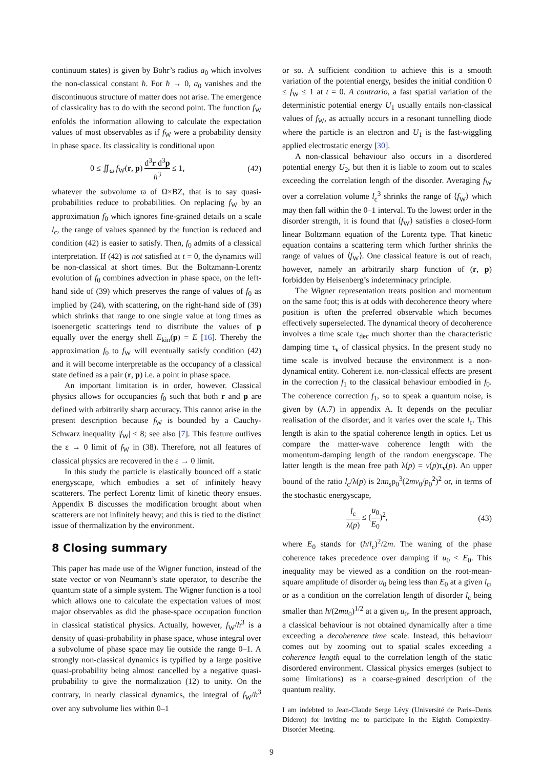continuum states) is given by Bohr’s radius a<sub>0</sub> which involves the non-classical constant ħ. For ħ → 0, a<sub>0</sub> vanishes and the discontinuous structure of matter does not arise. The emergence of classicality has to do with the second point. The function f<sub>W</sub> enfolds the information allowing to calculate the expectation values of most observables as if f<sub>W</sub> were a probability density in phase space. Its classicality is conditional upon
0 ≤ ∬<sub>ϖ</sub> f<sub>W</sub>(r, p) d<sup>3</sup>r d<sup>3</sup>p h<sup>3</sup> ≤ 1, (42)
whatever the subvolume ϖ of Ω×BZ, that is to say quasi-probabilities reduce to probabilities. On replacing f<sub>W</sub> by an approximation f<sub>0</sub> which ignores fine-grained details on a scale l<sub>c</sub>, the range of values spanned by the function is reduced and condition (42) is easier to satisfy. Then, f<sub>0</sub> admits of a classical interpretation. If (42) is not satisfied at t = 0, the dynamics will be non-classical at short times. But the Boltzmann-Lorentz evolution of f<sub>0</sub> combines advection in phase space, on the left-hand side of (39) which preserves the range of values of f<sub>0</sub> as implied by (24), with scattering, on the right-hand side of (39) which shrinks that range to one single value at long times as isoenergetic scatterings tend to distribute the values of p equally over the energy shell E<sub>kin</sub>(p) = E [16]. Thereby the approximation f<sub>0</sub> to f<sub>W</sub> will eventually satisfy condition (42) and it will become interpretable as the occupancy of a classical state defined as a pair (r, p) i.e. a point in phase space.
An important limitation is in order, however. Classical physics allows for occupancies f<sub>0</sub> such that both r and p are defined with arbitrarily sharp accuracy. This cannot arise in the present description because f<sub>W</sub> is bounded by a Cauchy-Schwarz inequality |f<sub>W</sub>| ≤ 8; see also [7]. This feature outlives the ε → 0 limit of f<sub>W</sub> in (38). Therefore, not all features of classical physics are recovered in the ε → 0 limit.
In this study the particle is elastically bounced off a static energyscape, which embodies a set of infinitely heavy scatterers. The perfect Lorentz limit of kinetic theory ensues. Appendix B discusses the modification brought about when scatterers are not infinitely heavy; and this is tied to the distinct issue of thermalization by the environment.
8 Closing summary
This paper has made use of the Wigner function, instead of the state vector or von Neumann’s state operator, to describe the quantum state of a simple system. The Wigner function is a tool which allows one to calculate the expectation values of most major observables as did the phase-space occupation function in classical statistical physics. Actually, however, f<sub>W</sub>/h<sup>3</sup> is a density of quasi-probability in phase space, whose integral over a subvolume of phase space may lie outside the range 0–1. A strongly non-classical dynamics is typified by a large positive quasi-probability being almost cancelled by a negative quasi-probability to give the normalization (12) to unity. On the contrary, in nearly classical dynamics, the integral of f<sub>W</sub>/h<sup>3</sup> over any subvolume lies within 0–1
or so. A sufficient condition to achieve this is a smooth variation of the potential energy, besides the initial condition 0 ≤ f<sub>W</sub> ≤ 1 at t = 0. A contrario, a fast spatial variation of the deterministic potential energy U<sub>1</sub> usually entails non-classical values of f<sub>W</sub>, as actually occurs in a resonant tunnelling diode where the particle is an electron and U<sub>1</sub> is the fast-wiggling applied electrostatic energy [30].
A non-classical behaviour also occurs in a disordered potential energy U<sub>2</sub>, but then it is liable to zoom out to scales exceeding the correlation length of the disorder. Averaging f<sub>W</sub> over a correlation volume l<sub>c</sub><sup>3</sup> shrinks the range of ⟨f<sub>W</sub>⟩ which may then fall within the 0–1 interval. To the lowest order in the disorder strength, it is found that ⟨f<sub>W</sub>⟩ satisfies a closed-form linear Boltzmann equation of the Lorentz type. That kinetic equation contains a scattering term which further shrinks the range of values of ⟨f<sub>W</sub>⟩. One classical feature is out of reach, however, namely an arbitrarily sharp function of (r, p) forbidden by Heisenberg’s indeterminacy principle.
The Wigner representation treats position and momentum on the same foot; this is at odds with decoherence theory where position is often the preferred observable which becomes effectively superselected. The dynamical theory of decoherence involves a time scale τ<sub>dec</sub> much shorter than the characteristic damping time τ<sub>v</sub> of classical physics. In the present study no time scale is involved because the environment is a non-dynamical entity. Coherent i.e. non-classical effects are present in the correction f<sub>1</sub> to the classical behaviour embodied in f<sub>0</sub>. The coherence correction f<sub>1</sub>, so to speak a quantum noise, is given by (A.7) in appendix A. It depends on the peculiar realisation of the disorder, and it varies over the scale l<sub>c</sub>. This length is akin to the spatial coherence length in optics. Let us compare the matter-wave coherence length with the momentum-damping length of the random energyscape. The latter length is the mean free path λ(p) = v(p)τ<sub>v</sub>(p). An upper bound of the ratio l<sub>c</sub>/λ(p) is 2πn<sub>s</sub>ρ<sub>0</sub><sup>3</sup>(2mv<sub>0</sub>/p<sub>0</sub><sup>2</sup>)<sup>2</sup> or, in terms of the stochastic energyscape,
l<sub>c</sub> λ(p) ≤ (u<sub>0</sub> E<sub>0</sub>)<sup>2</sup>, (43)
where E<sub>0</sub> stands for (ħ/l<sub>c</sub>)<sup>2</sup>/2m. The waning of the phase coherence takes precedence over damping if u<sub>0</sub> < E<sub>0</sub>. This inequality may be viewed as a condition on the root-mean-square amplitude of disorder u<sub>0</sub> being less than E<sub>0</sub> at a given l<sub>c</sub>, or as a condition on the correlation length of disorder l<sub>c</sub> being smaller than ħ/(2mu<sub>0</sub>)<sup>1/2</sup> at a given u<sub>0</sub>. In the present approach, a classical behaviour is not obtained dynamically after a time exceeding a decoherence time scale. Instead, this behaviour comes out by zooming out to spatial scales exceeding a coherence length equal to the correlation length of the static disordered environment. Classical physics emerges (subject to some limitations) as a coarse-grained description of the quantum reality.
I am indebted to Jean-Claude Serge Lévy (Université de Paris–Denis Diderot) for inviting me to participate in the Eighth Complexity-Disorder Meeting.
9